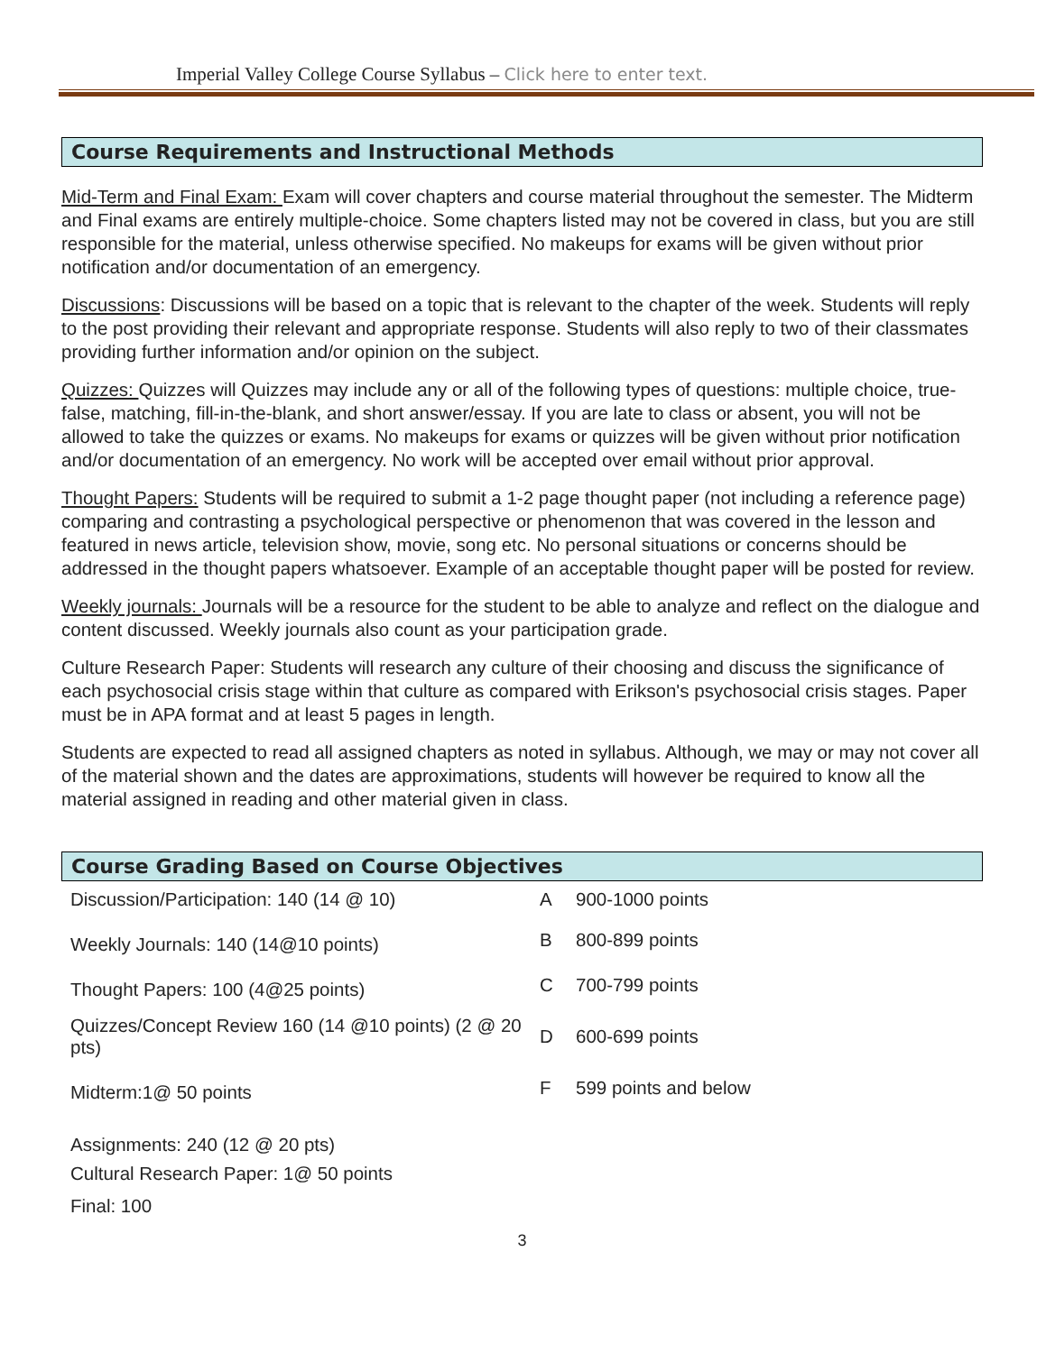Imperial Valley College Course Syllabus – Click here to enter text.
Course Requirements and Instructional Methods
Mid-Term and Final Exam: Exam will cover chapters and course material throughout the semester. The Midterm and Final exams are entirely multiple-choice. Some chapters listed may not be covered in class, but you are still responsible for the material, unless otherwise specified. No makeups for exams will be given without prior notification and/or documentation of an emergency.
Discussions: Discussions will be based on a topic that is relevant to the chapter of the week. Students will reply to the post providing their relevant and appropriate response. Students will also reply to two of their classmates providing further information and/or opinion on the subject.
Quizzes: Quizzes will Quizzes may include any or all of the following types of questions: multiple choice, true-false, matching, fill-in-the-blank, and short answer/essay. If you are late to class or absent, you will not be allowed to take the quizzes or exams. No makeups for exams or quizzes will be given without prior notification and/or documentation of an emergency. No work will be accepted over email without prior approval.
Thought Papers: Students will be required to submit a 1-2 page thought paper (not including a reference page) comparing and contrasting a psychological perspective or phenomenon that was covered in the lesson and featured in news article, television show, movie, song etc. No personal situations or concerns should be addressed in the thought papers whatsoever. Example of an acceptable thought paper will be posted for review.
Weekly journals: Journals will be a resource for the student to be able to analyze and reflect on the dialogue and content discussed. Weekly journals also count as your participation grade.
Culture Research Paper: Students will research any culture of their choosing and discuss the significance of each psychosocial crisis stage within that culture as compared with Erikson's psychosocial crisis stages. Paper must be in APA format and at least 5 pages in length.
Students are expected to read all assigned chapters as noted in syllabus. Although, we may or may not cover all of the material shown and the dates are approximations, students will however be required to know all the material assigned in reading and other material given in class.
Course Grading Based on Course Objectives
| Discussion/Participation: 140 (14 @ 10) | A | 900-1000 points |
| Weekly Journals: 140 (14@10 points) | B | 800-899 points |
| Thought Papers: 100 (4@25 points) | C | 700-799 points |
| Quizzes/Concept Review 160 (14 @10 points) (2 @ 20 pts) | D | 600-699 points |
| Midterm:1@ 50 points | F | 599 points and below |
| Assignments: 240 (12 @ 20 pts) | | |
| Cultural Research Paper: 1@ 50 points | | |
| Final: 100 | | |
3